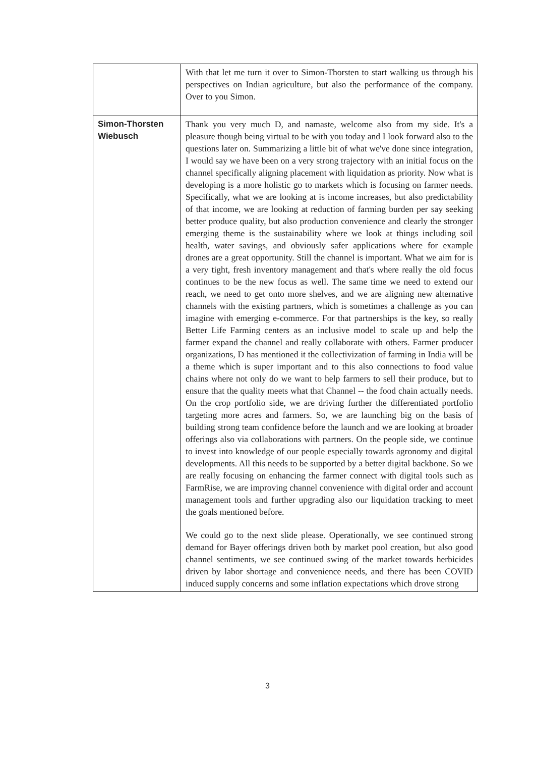| | With that let me turn it over to Simon-Thorsten to start walking us through his perspectives on Indian agriculture, but also the performance of the company. Over to you Simon. |
| Simon-Thorsten Wiebusch | Thank you very much D, and namaste, welcome also from my side. It's a pleasure though being virtual to be with you today and I look forward also to the questions later on. Summarizing a little bit of what we've done since integration, I would say we have been on a very strong trajectory with an initial focus on the channel specifically aligning placement with liquidation as priority. Now what is developing is a more holistic go to markets which is focusing on farmer needs. Specifically, what we are looking at is income increases, but also predictability of that income, we are looking at reduction of farming burden per say seeking better produce quality, but also production convenience and clearly the stronger emerging theme is the sustainability where we look at things including soil health, water savings, and obviously safer applications where for example drones are a great opportunity. Still the channel is important. What we aim for is a very tight, fresh inventory management and that's where really the old focus continues to be the new focus as well. The same time we need to extend our reach, we need to get onto more shelves, and we are aligning new alternative channels with the existing partners, which is sometimes a challenge as you can imagine with emerging e-commerce. For that partnerships is the key, so really Better Life Farming centers as an inclusive model to scale up and help the farmer expand the channel and really collaborate with others. Farmer producer organizations, D has mentioned it the collectivization of farming in India will be a theme which is super important and to this also connections to food value chains where not only do we want to help farmers to sell their produce, but to ensure that the quality meets what that Channel -- the food chain actually needs. On the crop portfolio side, we are driving further the differentiated portfolio targeting more acres and farmers. So, we are launching big on the basis of building strong team confidence before the launch and we are looking at broader offerings also via collaborations with partners. On the people side, we continue to invest into knowledge of our people especially towards agronomy and digital developments. All this needs to be supported by a better digital backbone. So we are really focusing on enhancing the farmer connect with digital tools such as FarmRise, we are improving channel convenience with digital order and account management tools and further upgrading also our liquidation tracking to meet the goals mentioned before. We could go to the next slide please. Operationally, we see continued strong demand for Bayer offerings driven both by market pool creation, but also good channel sentiments, we see continued swing of the market towards herbicides driven by labor shortage and convenience needs, and there has been COVID induced supply concerns and some inflation expectations which drove strong |
3